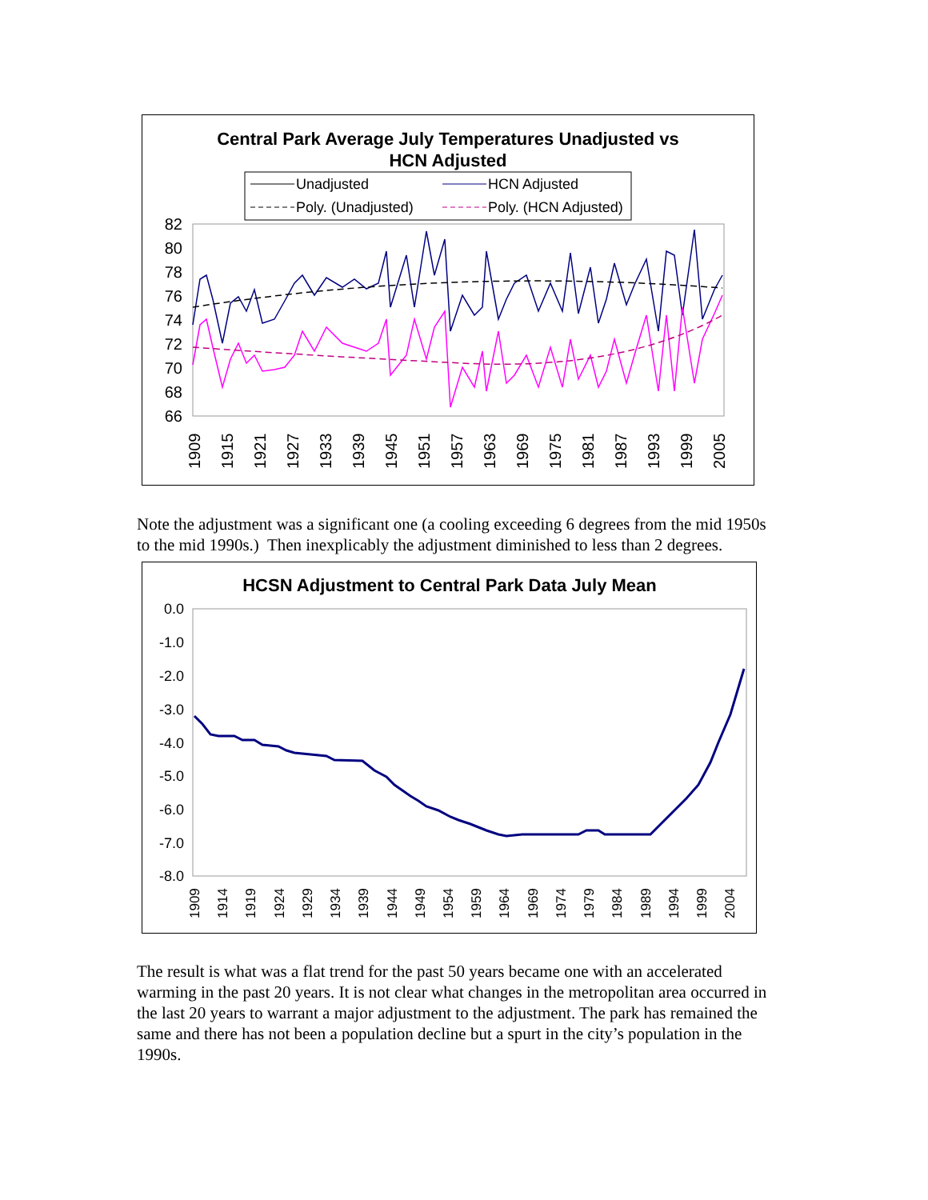Central Park Average July Temperatures Unadjusted vs
HCN Adjusted
Unadjusted
HCN Adjusted
Poly. (Unadjusted)
Poly. (HCN Adjusted)
82
80
78
76
74
72
70
68
66
1909
1915
1921
1927
1933
1939
1945
1951
1957
1963
1969
1975
1981
1987
1993
1999
2005
Note the adjustment was a significant one (a cooling exceeding 6 degrees from the mid 1950s to the mid 1990s.) Then inexplicably the adjustment diminished to less than 2 degrees.
HCSN Adjustment to Central Park Data July Mean
0.0
-1.0
-2.0
-3.0
-4.0
-5.0
-6.0
-7.0
-8.0
1909
1914
1919
1924
1929
1934
1939
1944
1949
1954
1959
1964
1969
1974
1979
1984
1989
1994
1999
2004
The result is what was a flat trend for the past 50 years became one with an accelerated warming in the past 20 years. It is not clear what changes in the metropolitan area occurred in the last 20 years to warrant a major adjustment to the adjustment. The park has remained the same and there has not been a population decline but a spurt in the city’s population in the 1990s.